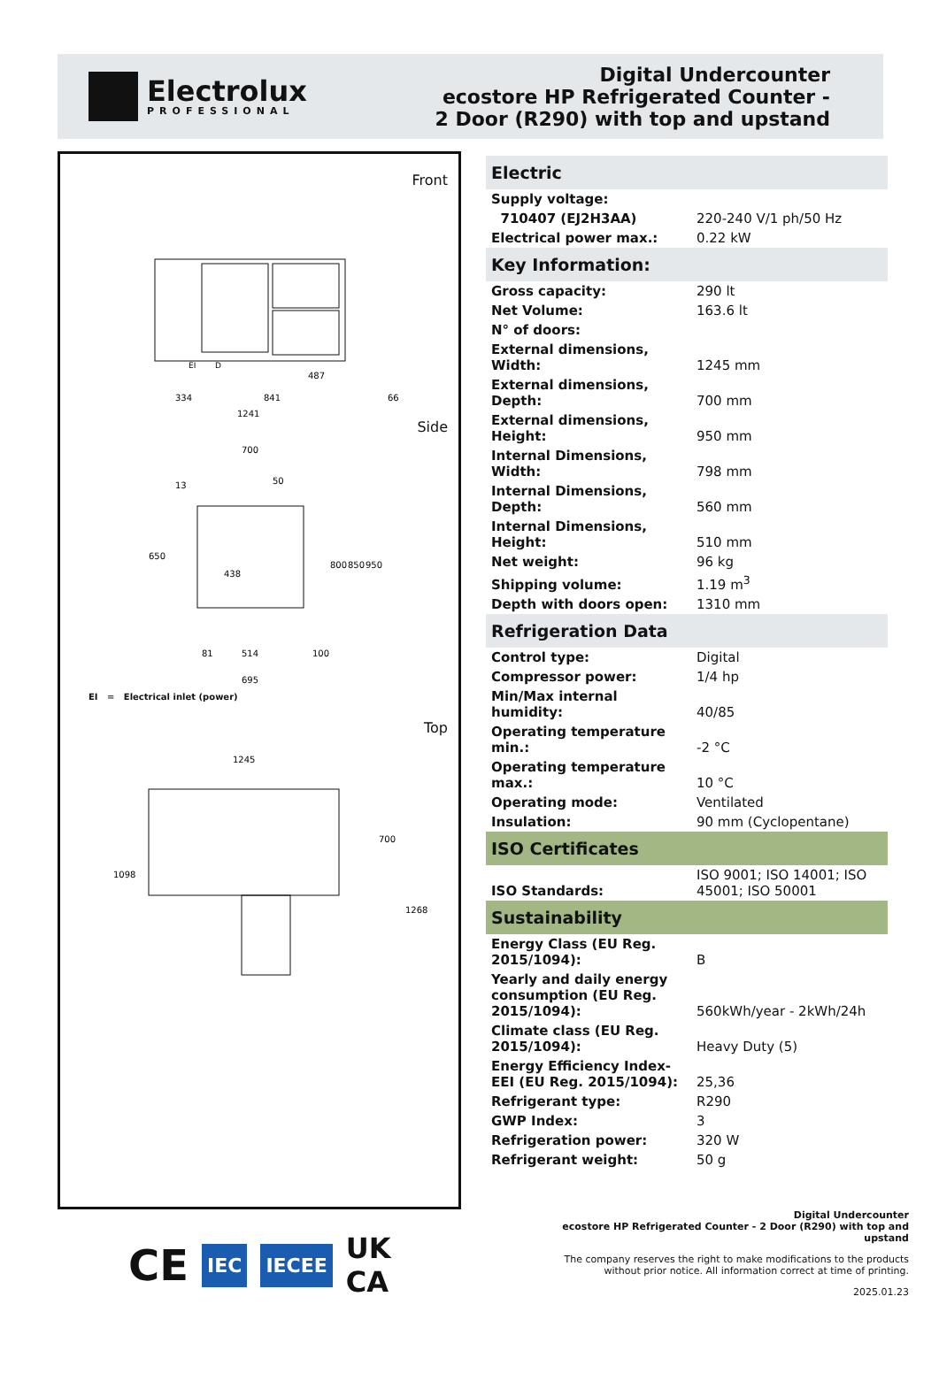Electrolux
PROFESSIONAL
Digital Undercounter
ecostore HP Refrigerated Counter -
2 Door (R290) with top and upstand
Front
334
841
66
1241
487
EI
D
Side
700
13
50
650
438
800
850
950
81
514
100
695
EI = Electrical inlet (power)
Top
1245
1098
700
1268
| Electric | |
| --- | --- |
| Supply voltage: | |
| 710407 (EJ2H3AA) | 220-240 V/1 ph/50 Hz |
| Electrical power max.: | 0.22 kW |
| Key Information: | |
| Gross capacity: | 290 lt |
| Net Volume: | 163.6 lt |
| N° of doors: | |
| External dimensions, Width: | 1245 mm |
| External dimensions, Depth: | 700 mm |
| External dimensions, Height: | 950 mm |
| Internal Dimensions, Width: | 798 mm |
| Internal Dimensions, Depth: | 560 mm |
| Internal Dimensions, Height: | 510 mm |
| Net weight: | 96 kg |
| Shipping volume: | 1.19 m<sup>3</sup> |
| Depth with doors open: | 1310 mm |
| Refrigeration Data | |
| Control type: | Digital |
| Compressor power: | 1/4 hp |
| Min/Max internal humidity: | 40/85 |
| Operating temperature min.: | -2 °C |
| Operating temperature max.: | 10 °C |
| Operating mode: | Ventilated |
| Insulation: | 90 mm (Cyclopentane) |
| ISO Certificates | |
| ISO Standards: | ISO 9001; ISO 14001; ISO 45001; ISO 50001 |
| Sustainability | |
| Energy Class (EU Reg. 2015/1094): | B |
| Yearly and daily energy consumption (EU Reg. 2015/1094): | 560kWh/year - 2kWh/24h |
| Climate class (EU Reg. 2015/1094): | Heavy Duty (5) |
| Energy Efficiency Index-EEI (EU Reg. 2015/1094): | 25,36 |
| Refrigerant type: | R290 |
| GWP Index: | 3 |
| Refrigeration power: | 320 W |
| Refrigerant weight: | 50 g |
CE IEC IECEE UK
CA
Digital Undercounter
ecostore HP Refrigerated Counter - 2 Door (R290) with top and upstand
The company reserves the right to make modifications to the products without prior notice. All information correct at time of printing.
2025.01.23